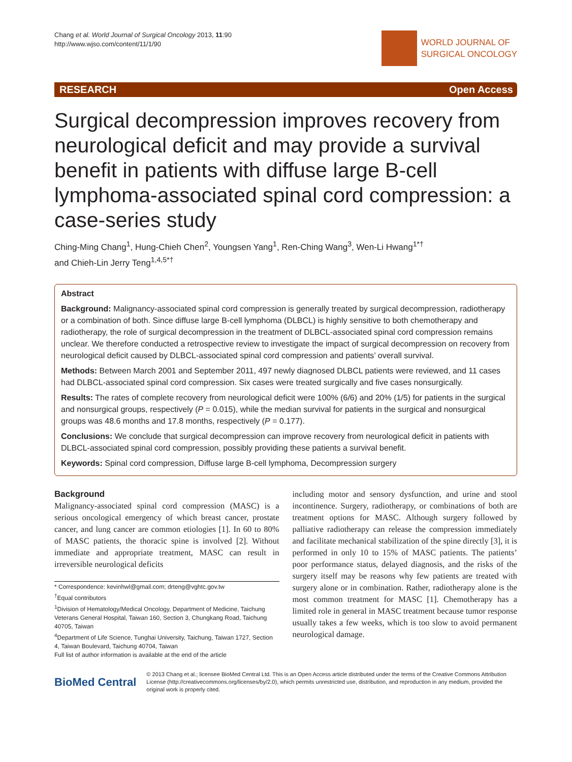Chang et al. World Journal of Surgical Oncology 2013, 11:90
http://www.wjso.com/content/11/1/90
WORLD JOURNAL OF
SURGICAL ONCOLOGY
RESEARCH Open Access
Surgical decompression improves recovery from neurological deficit and may provide a survival benefit in patients with diffuse large B-cell lymphoma-associated spinal cord compression: a case-series study
Ching-Ming Chang<sup>1</sup>, Hung-Chieh Chen<sup>2</sup>, Youngsen Yang<sup>1</sup>, Ren-Ching Wang<sup>3</sup>, Wen-Li Hwang<sup>1*†</sup>
and Chieh-Lin Jerry Teng<sup>1,4,5*†</sup>
Abstract
Background: Malignancy-associated spinal cord compression is generally treated by surgical decompression, radiotherapy or a combination of both. Since diffuse large B-cell lymphoma (DLBCL) is highly sensitive to both chemotherapy and radiotherapy, the role of surgical decompression in the treatment of DLBCL-associated spinal cord compression remains unclear. We therefore conducted a retrospective review to investigate the impact of surgical decompression on recovery from neurological deficit caused by DLBCL-associated spinal cord compression and patients’ overall survival.
Methods: Between March 2001 and September 2011, 497 newly diagnosed DLBCL patients were reviewed, and 11 cases had DLBCL-associated spinal cord compression. Six cases were treated surgically and five cases nonsurgically.
Results: The rates of complete recovery from neurological deficit were 100% (6/6) and 20% (1/5) for patients in the surgical and nonsurgical groups, respectively (P = 0.015), while the median survival for patients in the surgical and nonsurgical groups was 48.6 months and 17.8 months, respectively (P = 0.177).
Conclusions: We conclude that surgical decompression can improve recovery from neurological deficit in patients with DLBCL-associated spinal cord compression, possibly providing these patients a survival benefit.
Keywords: Spinal cord compression, Diffuse large B-cell lymphoma, Decompression surgery
Background
Malignancy-associated spinal cord compression (MASC) is a serious oncological emergency of which breast cancer, prostate cancer, and lung cancer are common etiologies [1]. In 60 to 80% of MASC patients, the thoracic spine is involved [2]. Without immediate and appropriate treatment, MASC can result in irreversible neurological deficits
* Correspondence: kevinhwl@gmail.com; drteng@vghtc.gov.tw
<sup>†</sup> Equal contributors
<sup>1</sup> Division of Hematology/Medical Oncology, Department of Medicine, Taichung Veterans General Hospital, Taiwan 160, Section 3, Chungkang Road, Taichung 40705, Taiwan
<sup>4</sup> Department of Life Science, Tunghai University, Taichung, Taiwan 1727, Section 4, Taiwan Boulevard, Taichung 40704, Taiwan
Full list of author information is available at the end of the article
including motor and sensory dysfunction, and urine and stool incontinence. Surgery, radiotherapy, or combinations of both are treatment options for MASC. Although surgery followed by palliative radiotherapy can release the compression immediately and facilitate mechanical stabilization of the spine directly [3], it is performed in only 10 to 15% of MASC patients. The patients’ poor performance status, delayed diagnosis, and the risks of the surgery itself may be reasons why few patients are treated with surgery alone or in combination. Rather, radiotherapy alone is the most common treatment for MASC [1]. Chemotherapy has a limited role in general in MASC treatment because tumor response usually takes a few weeks, which is too slow to avoid permanent neurological damage.
BioMed Central
© 2013 Chang et al.; licensee BioMed Central Ltd. This is an Open Access article distributed under the terms of the Creative Commons Attribution License (http://creativecommons.org/licenses/by/2.0), which permits unrestricted use, distribution, and reproduction in any medium, provided the original work is properly cited.